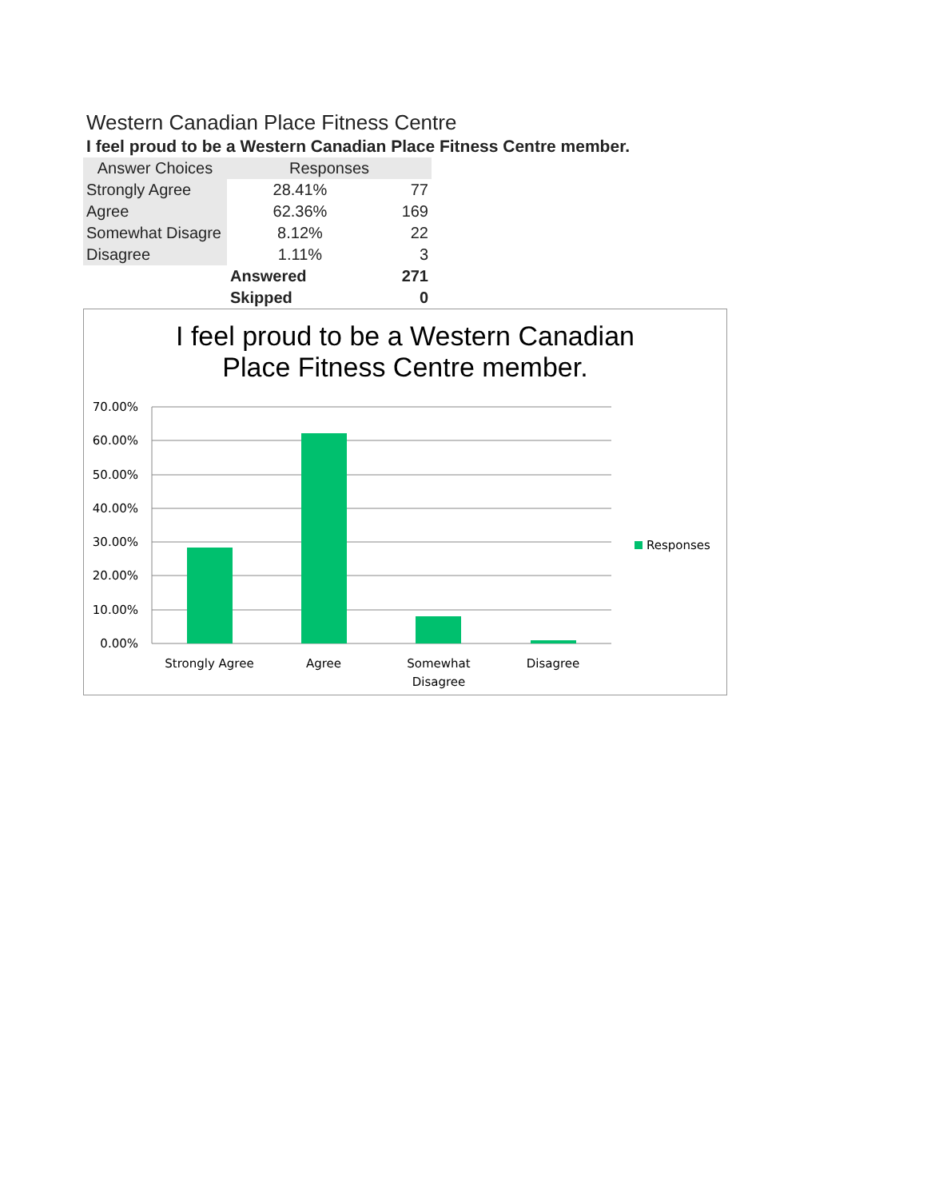Western Canadian Place Fitness Centre
I feel proud to be a Western Canadian Place Fitness Centre member.
| Answer Choices | Responses | |
| --- | --- | --- |
| Strongly Agree | 28.41% | 77 |
| Agree | 62.36% | 169 |
| Somewhat Disagre | 8.12% | 22 |
| Disagree | 1.11% | 3 |
| | Answered | 271 |
| | Skipped | 0 |
I feel proud to be a Western Canadian
Place Fitness Centre member.
70.00%
60.00%
50.00%
40.00%
30.00%
20.00%
10.00%
0.00%
Strongly Agree
Agree
Somewhat
Disagree
Disagree
Responses